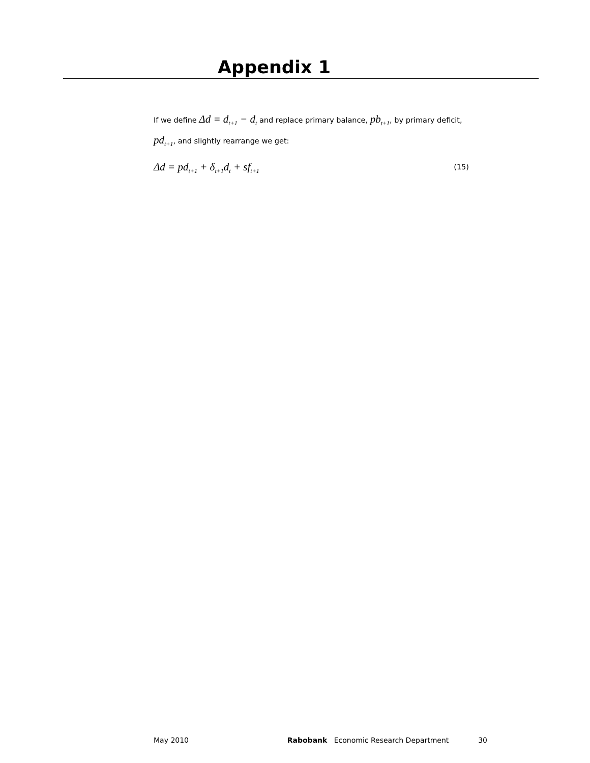Appendix 1
If we define Δd = d<sub>t+1</sub> − d<sub>t</sub> and replace primary balance, pb<sub>t+1</sub>, by primary deficit, pd<sub>t+1</sub>, and slightly rearrange we get:
Δd = pd<sub>t+1</sub> + δ<sub>t+1</sub>d<sub>t</sub> + sf<sub>t+1</sub> (15)
May 2010 Rabobank Economic Research Department 30